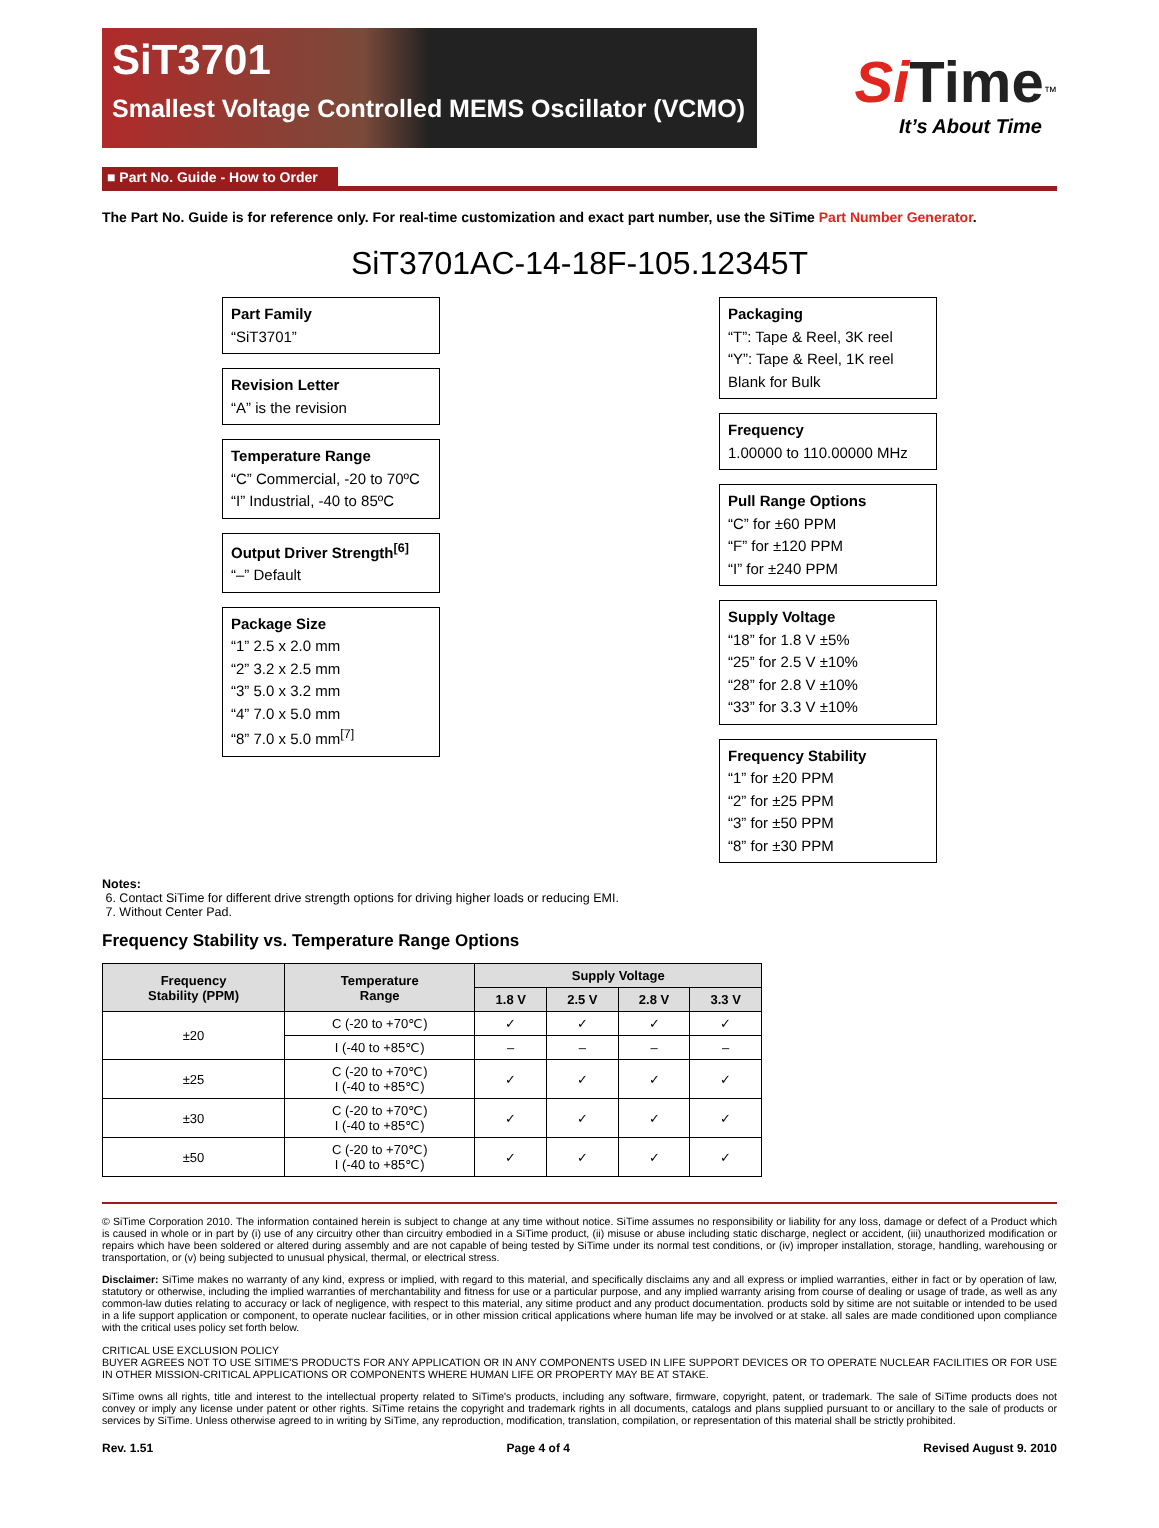SiT3701
Smallest Voltage Controlled MEMS Oscillator (VCMO)
Si Time<sup>™</sup>
It’s About Time
■ Part No. Guide - How to Order
The Part No. Guide is for reference only. For real-time customization and exact part number, use the SiTime Part Number Generator.
SiT3701AC-14-18F-105.12345T
Part Family
“SiT3701”
Revision Letter
“A” is the revision
Temperature Range
“C” Commercial, -20 to 70ºC
“I” Industrial, -40 to 85ºC
Output Driver Strength<sup>[6]</sup>
“–” Default
Package Size
“1” 2.5 x 2.0 mm
“2” 3.2 x 2.5 mm
“3” 5.0 x 3.2 mm
“4” 7.0 x 5.0 mm
“8” 7.0 x 5.0 mm<sup>[7]</sup>
Packaging
“T”: Tape & Reel, 3K reel
“Y”: Tape & Reel, 1K reel
Blank for Bulk
Frequency
1.00000 to 110.00000 MHz
Pull Range Options
“C” for ±60 PPM
“F” for ±120 PPM
“I” for ±240 PPM
Supply Voltage
“18” for 1.8 V ±5%
“25” for 2.5 V ±10%
“28” for 2.8 V ±10%
“33” for 3.3 V ±10%
Frequency Stability
“1” for ±20 PPM
“2” for ±25 PPM
“3” for ±50 PPM
“8” for ±30 PPM
Notes:
6. Contact SiTime for different drive strength options for driving higher loads or reducing EMI.
7. Without Center Pad.
Frequency Stability vs. Temperature Range Options
| Frequency Stability (PPM) | Temperature Range | Supply Voltage | | | |
| --- | --- | --- | --- | --- | --- |
| | | 1.8 V | 2.5 V | 2.8 V | 3.3 V |
| ±20 | C (-20 to +70℃) | ✓ | ✓ | ✓ | ✓ |
| | I (-40 to +85℃) | – | – | – | – |
| ±25 | C (-20 to +70℃) I (-40 to +85℃) | ✓ | ✓ | ✓ | ✓ |
| ±30 | C (-20 to +70℃) I (-40 to +85℃) | ✓ | ✓ | ✓ | ✓ |
| ±50 | C (-20 to +70℃) I (-40 to +85℃) | ✓ | ✓ | ✓ | ✓ |
© SiTime Corporation 2010. The information contained herein is subject to change at any time without notice. SiTime assumes no responsibility or liability for any loss, damage or defect of a Product which is caused in whole or in part by (i) use of any circuitry other than circuitry embodied in a SiTime product, (ii) misuse or abuse including static discharge, neglect or accident, (iii) unauthorized modification or repairs which have been soldered or altered during assembly and are not capable of being tested by SiTime under its normal test conditions, or (iv) improper installation, storage, handling, warehousing or transportation, or (v) being subjected to unusual physical, thermal, or electrical stress.
Disclaimer: SiTime makes no warranty of any kind, express or implied, with regard to this material, and specifically disclaims any and all express or implied warranties, either in fact or by operation of law, statutory or otherwise, including the implied warranties of merchantability and fitness for use or a particular purpose, and any implied warranty arising from course of dealing or usage of trade, as well as any common-law duties relating to accuracy or lack of negligence, with respect to this material, any sitime product and any product documentation. products sold by sitime are not suitable or intended to be used in a life support application or component, to operate nuclear facilities, or in other mission critical applications where human life may be involved or at stake. all sales are made conditioned upon compliance with the critical uses policy set forth below.
CRITICAL USE EXCLUSION POLICY
BUYER AGREES NOT TO USE SITIME'S PRODUCTS FOR ANY APPLICATION OR IN ANY COMPONENTS USED IN LIFE SUPPORT DEVICES OR TO OPERATE NUCLEAR FACILITIES OR FOR USE IN OTHER MISSION-CRITICAL APPLICATIONS OR COMPONENTS WHERE HUMAN LIFE OR PROPERTY MAY BE AT STAKE.
SiTime owns all rights, title and interest to the intellectual property related to SiTime's products, including any software, firmware, copyright, patent, or trademark. The sale of SiTime products does not convey or imply any license under patent or other rights. SiTime retains the copyright and trademark rights in all documents, catalogs and plans supplied pursuant to or ancillary to the sale of products or services by SiTime. Unless otherwise agreed to in writing by SiTime, any reproduction, modification, translation, compilation, or representation of this material shall be strictly prohibited.
Rev. 1.51 Page 4 of 4 Revised August 9. 2010